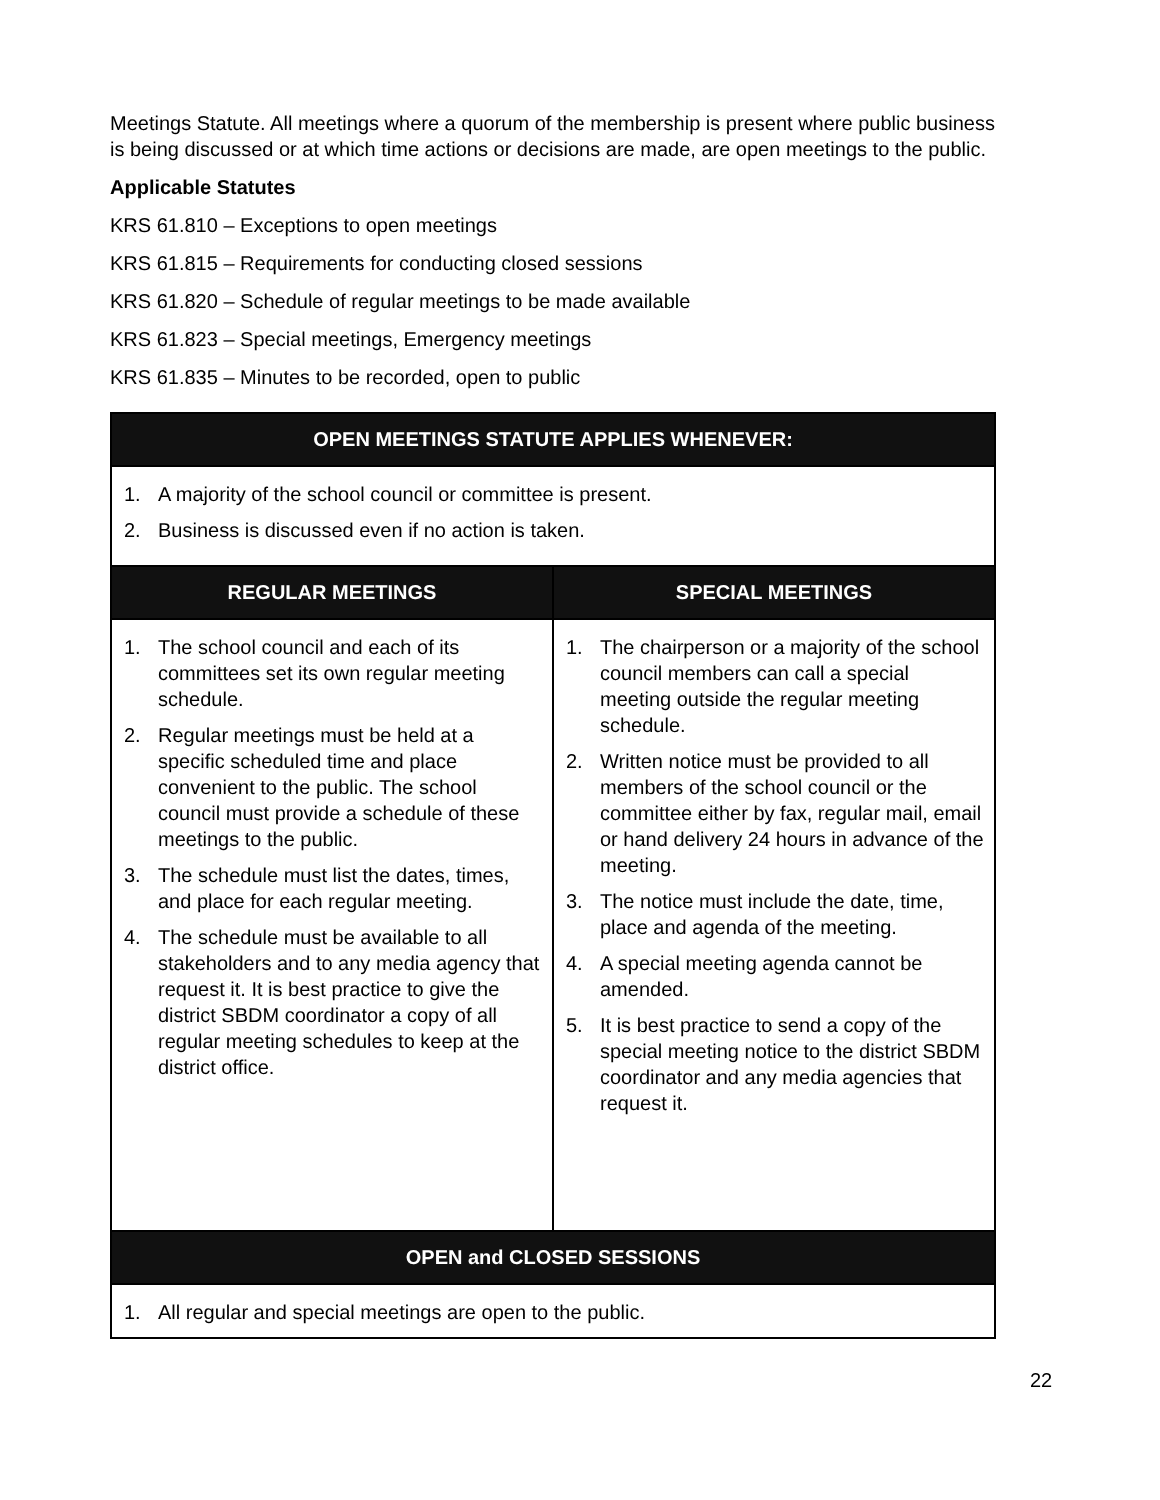Meetings Statute. All meetings where a quorum of the membership is present where public business is being discussed or at which time actions or decisions are made, are open meetings to the public.
Applicable Statutes
KRS 61.810 – Exceptions to open meetings
KRS 61.815 – Requirements for conducting closed sessions
KRS 61.820 – Schedule of regular meetings to be made available
KRS 61.823 – Special meetings, Emergency meetings
KRS 61.835 – Minutes to be recorded, open to public
| OPEN MEETINGS STATUTE APPLIES WHENEVER: | |
| --- | --- |
| 1. A majority of the school council or committee is present. 2. Business is discussed even if no action is taken. | |
| REGULAR MEETINGS | SPECIAL MEETINGS |
| 1. The school council and each of its committees set its own regular meeting schedule. 2. Regular meetings must be held at a specific scheduled time and place convenient to the public. The school council must provide a schedule of these meetings to the public. 3. The schedule must list the dates, times, and place for each regular meeting. 4. The schedule must be available to all stakeholders and to any media agency that request it. It is best practice to give the district SBDM coordinator a copy of all regular meeting schedules to keep at the district office. | 1. The chairperson or a majority of the school council members can call a special meeting outside the regular meeting schedule. 2. Written notice must be provided to all members of the school council or the committee either by fax, regular mail, email or hand delivery 24 hours in advance of the meeting. 3. The notice must include the date, time, place and agenda of the meeting. 4. A special meeting agenda cannot be amended. 5. It is best practice to send a copy of the special meeting notice to the district SBDM coordinator and any media agencies that request it. |
| OPEN and CLOSED SESSIONS | |
| 1. All regular and special meetings are open to the public. | |
22